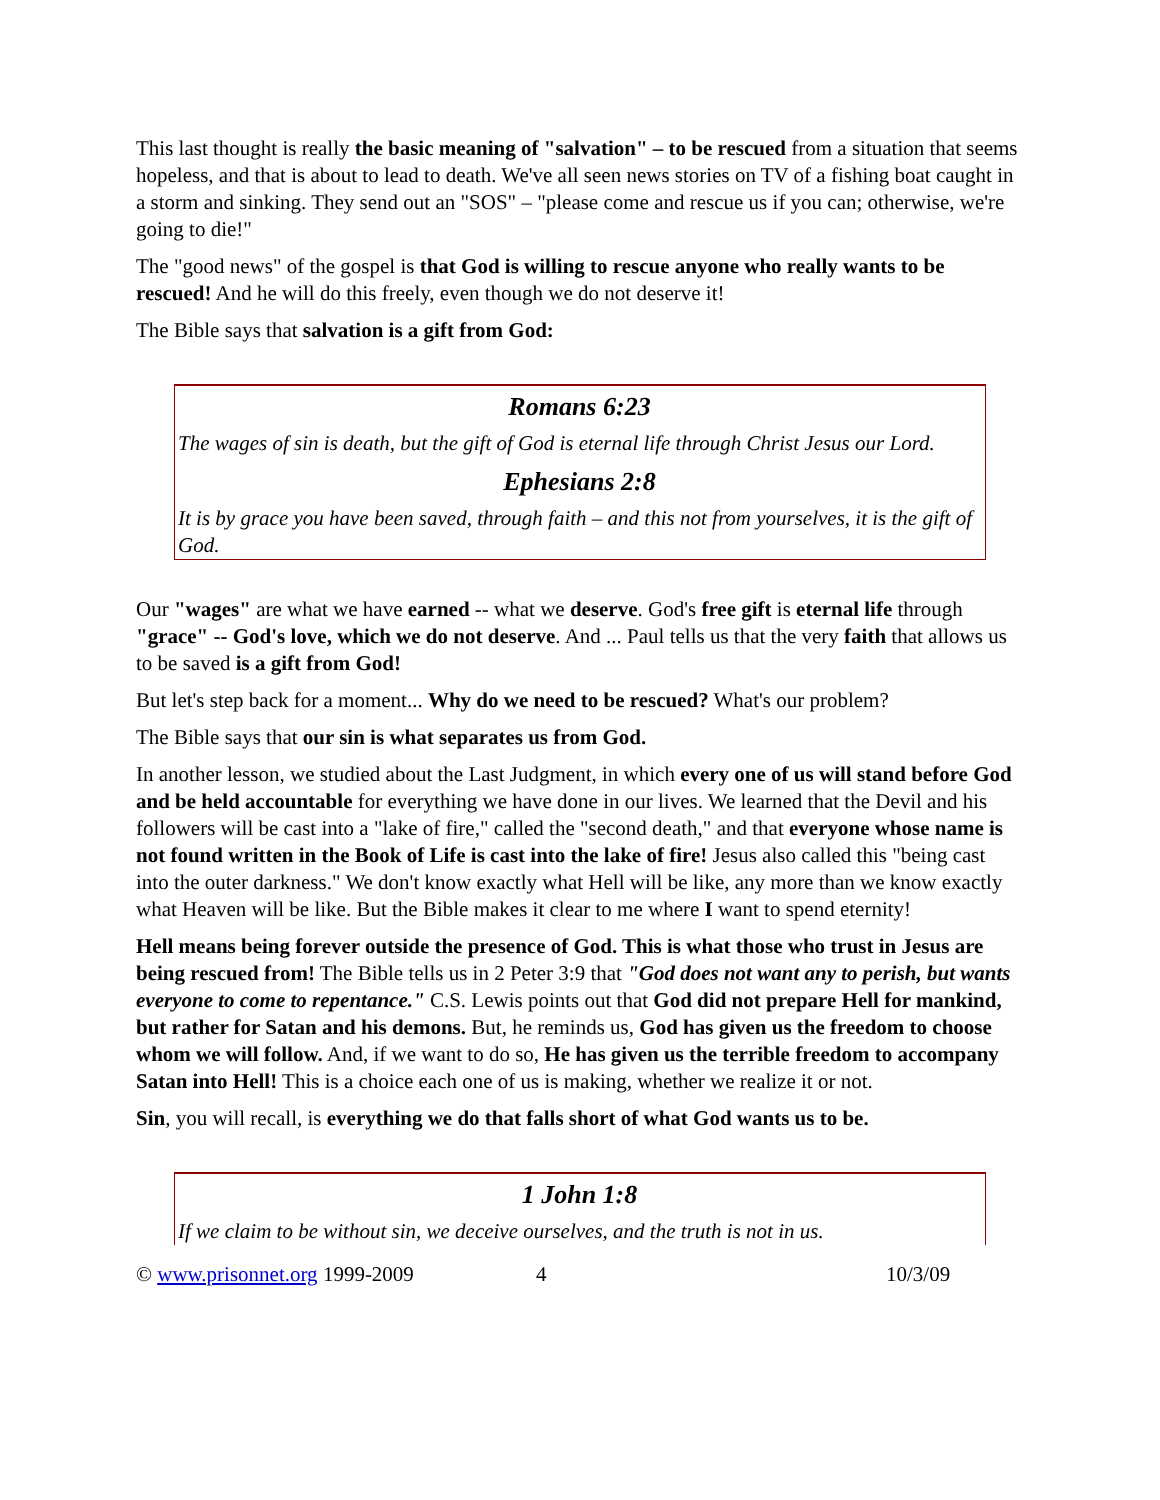This last thought is really the basic meaning of "salvation" – to be rescued from a situation that seems hopeless, and that is about to lead to death. We've all seen news stories on TV of a fishing boat caught in a storm and sinking. They send out an "SOS" – "please come and rescue us if you can; otherwise, we're going to die!"
The "good news" of the gospel is that God is willing to rescue anyone who really wants to be rescued! And he will do this freely, even though we do not deserve it!
The Bible says that salvation is a gift from God:
Romans 6:23
The wages of sin is death, but the gift of God is eternal life through Christ Jesus our Lord.
Ephesians 2:8
It is by grace you have been saved, through faith – and this not from yourselves, it is the gift of God.
Our "wages" are what we have earned -- what we deserve. God's free gift is eternal life through "grace" -- God's love, which we do not deserve. And ... Paul tells us that the very faith that allows us to be saved is a gift from God!
But let's step back for a moment... Why do we need to be rescued? What's our problem?
The Bible says that our sin is what separates us from God.
In another lesson, we studied about the Last Judgment, in which every one of us will stand before God and be held accountable for everything we have done in our lives. We learned that the Devil and his followers will be cast into a "lake of fire," called the "second death," and that everyone whose name is not found written in the Book of Life is cast into the lake of fire! Jesus also called this "being cast into the outer darkness." We don't know exactly what Hell will be like, any more than we know exactly what Heaven will be like. But the Bible makes it clear to me where I want to spend eternity!
Hell means being forever outside the presence of God. This is what those who trust in Jesus are being rescued from! The Bible tells us in 2 Peter 3:9 that "God does not want any to perish, but wants everyone to come to repentance." C.S. Lewis points out that God did not prepare Hell for mankind, but rather for Satan and his demons. But, he reminds us, God has given us the freedom to choose whom we will follow. And, if we want to do so, He has given us the terrible freedom to accompany Satan into Hell! This is a choice each one of us is making, whether we realize it or not.
Sin, you will recall, is everything we do that falls short of what God wants us to be.
1 John 1:8
If we claim to be without sin, we deceive ourselves, and the truth is not in us.
© www.prisonnet.org 1999-2009 4 10/3/09